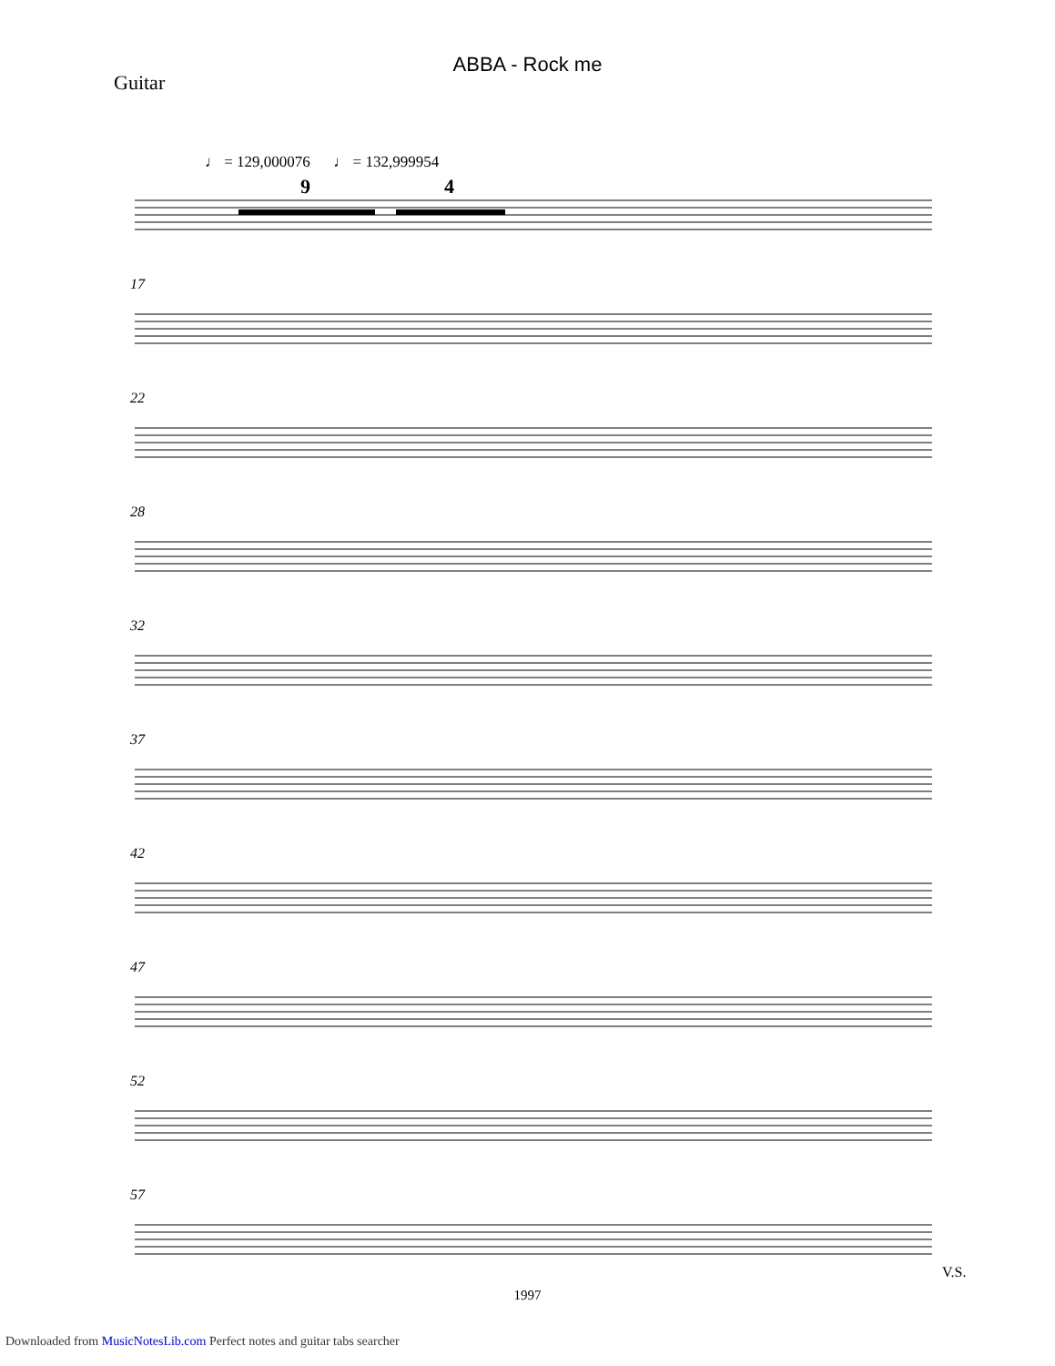ABBA - Rock me
Guitar
♩ = 129,000076 ♩ = 132,999954
9
4
17
22
28
32
37
42
47
52
57
V.S.
1997
Downloaded from MusicNotesLib.com Perfect notes and guitar tabs searcher